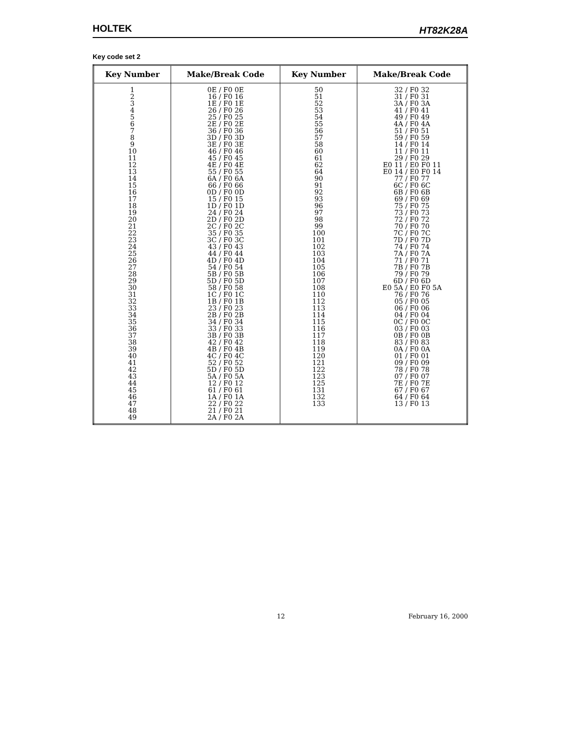HOLTEK HT82K28A
Key code set 2
| Key Number | Make/Break Code | Key Number | Make/Break Code |
| --- | --- | --- | --- |
| 1 2 3 4 5 6 7 8 9 10 11 12 13 14 15 16 17 18 19 20 21 22 23 24 25 26 27 28 29 30 31 32 33 34 35 36 37 38 39 40 41 42 43 44 45 46 47 48 49 | 0E / F0 0E 16 / F0 16 1E / F0 1E 26 / F0 26 25 / F0 25 2E / F0 2E 36 / F0 36 3D / F0 3D 3E / F0 3E 46 / F0 46 45 / F0 45 4E / F0 4E 55 / F0 55 6A / F0 6A 66 / F0 66 0D / F0 0D 15 / F0 15 1D / F0 1D 24 / F0 24 2D / F0 2D 2C / F0 2C 35 / F0 35 3C / F0 3C 43 / F0 43 44 / F0 44 4D / F0 4D 54 / F0 54 5B / F0 5B 5D / F0 5D 58 / F0 58 1C / F0 1C 1B / F0 1B 23 / F0 23 2B / F0 2B 34 / F0 34 33 / F0 33 3B / F0 3B 42 / F0 42 4B / F0 4B 4C / F0 4C 52 / F0 52 5D / F0 5D 5A / F0 5A 12 / F0 12 61 / F0 61 1A / F0 1A 22 / F0 22 21 / F0 21 2A / F0 2A | 50 51 52 53 54 55 56 57 58 60 61 62 64 90 91 92 93 96 97 98 99 100 101 102 103 104 105 106 107 108 110 112 113 114 115 116 117 118 119 120 121 122 123 125 131 132 133 | 32 / F0 32 31 / F0 31 3A / F0 3A 41 / F0 41 49 / F0 49 4A / F0 4A 51 / F0 51 59 / F0 59 14 / F0 14 11 / F0 11 29 / F0 29 E0 11 / E0 F0 11 E0 14 / E0 F0 14 77 / F0 77 6C / F0 6C 6B / F0 6B 69 / F0 69 75 / F0 75 73 / F0 73 72 / F0 72 70 / F0 70 7C / F0 7C 7D / F0 7D 74 / F0 74 7A / F0 7A 71 / F0 71 7B / F0 7B 79 / F0 79 6D / F0 6D E0 5A / E0 F0 5A 76 / F0 76 05 / F0 05 06 / F0 06 04 / F0 04 0C / F0 0C 03 / F0 03 0B / F0 0B 83 / F0 83 0A / F0 0A 01 / F0 01 09 / F0 09 78 / F0 78 07 / F0 07 7E / F0 7E 67 / F0 67 64 / F0 64 13 / F0 13 |
12 February 16, 2000